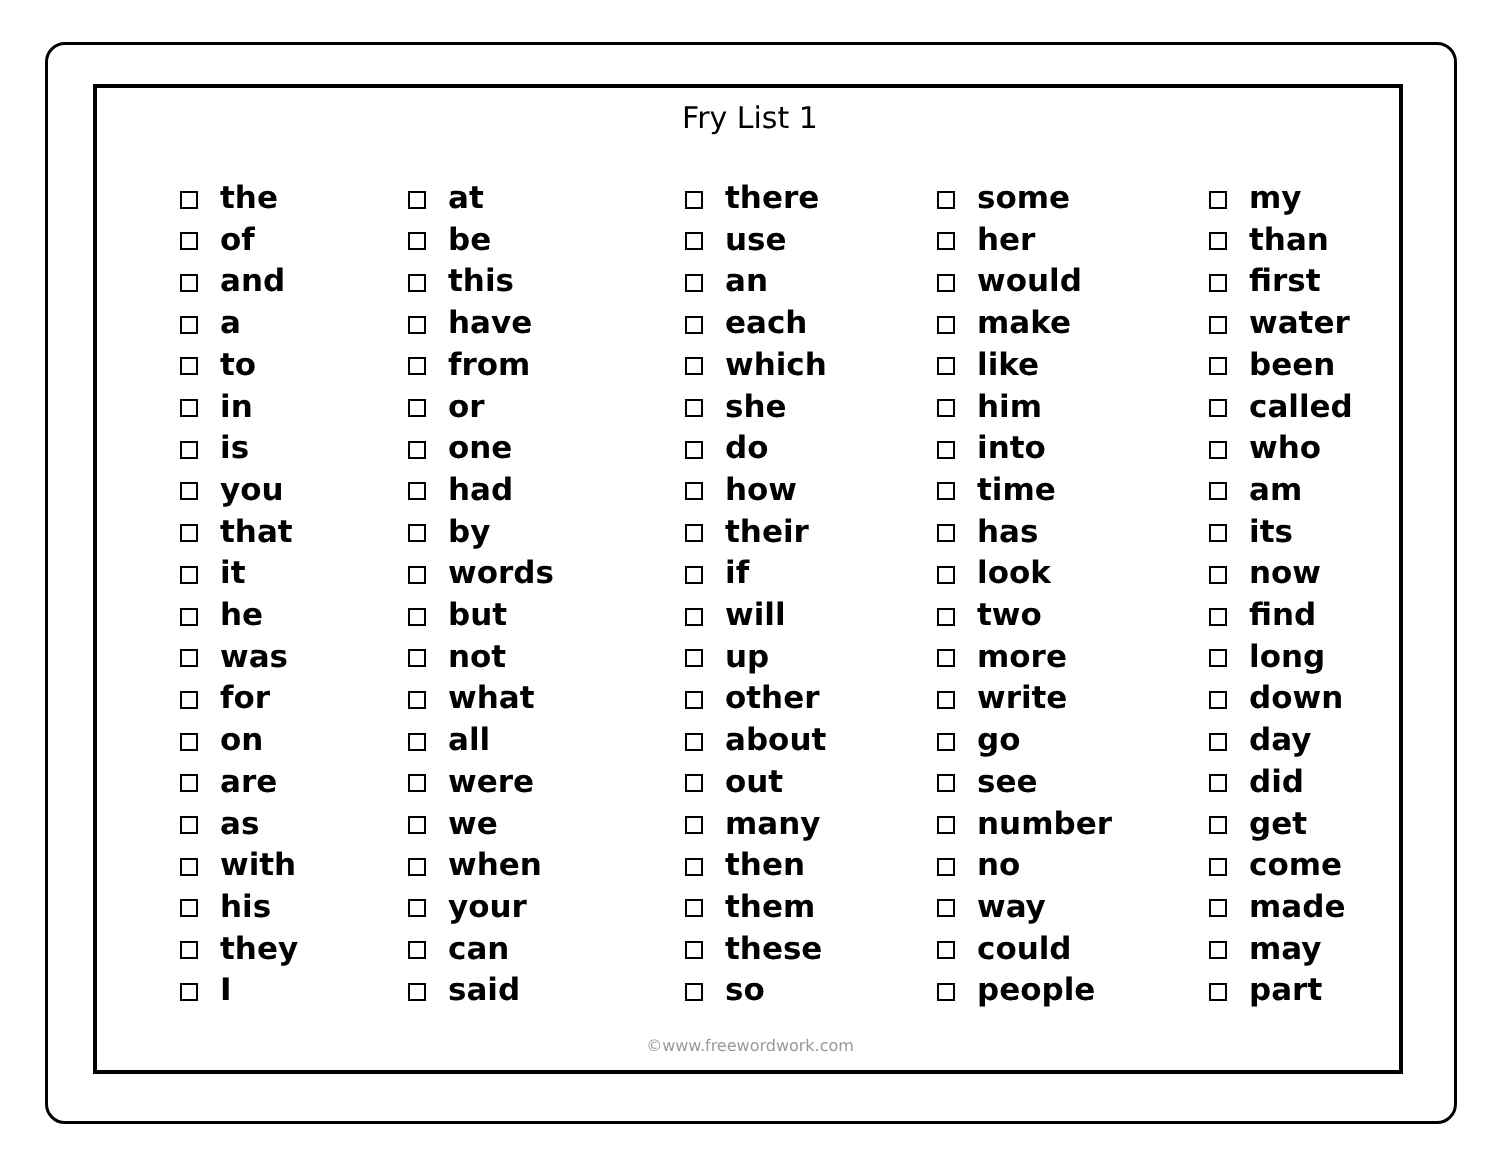Fry List 1
the
of
and
a
to
in
is
you
that
it
he
was
for
on
are
as
with
his
they
I
at
be
this
have
from
or
one
had
by
words
but
not
what
all
were
we
when
your
can
said
there
use
an
each
which
she
do
how
their
if
will
up
other
about
out
many
then
them
these
so
some
her
would
make
like
him
into
time
has
look
two
more
write
go
see
number
no
way
could
people
my
than
first
water
been
called
who
am
its
now
find
long
down
day
did
get
come
made
may
part
©www.freewordwork.com